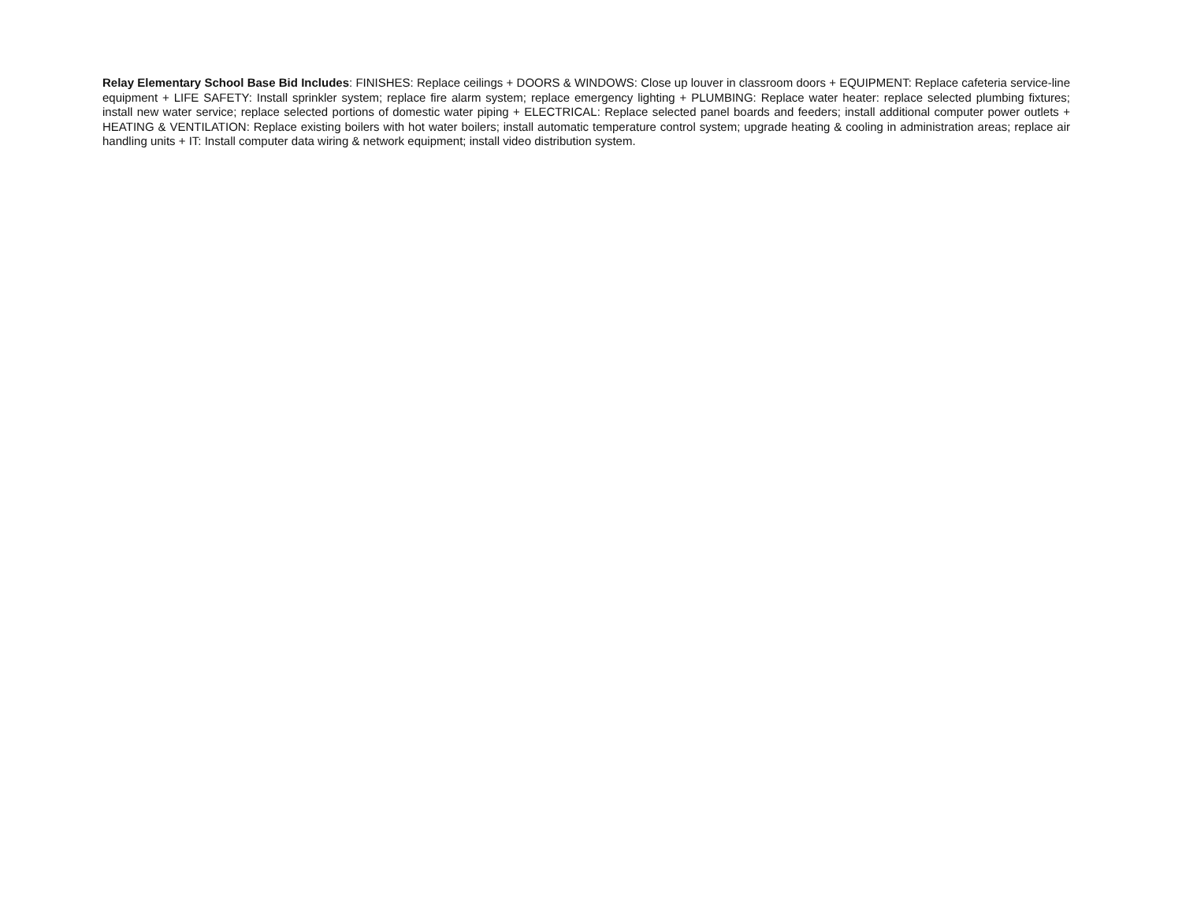Relay Elementary School Base Bid Includes: FINISHES: Replace ceilings + DOORS & WINDOWS: Close up louver in classroom doors + EQUIPMENT: Replace cafeteria service-line equipment + LIFE SAFETY: Install sprinkler system; replace fire alarm system; replace emergency lighting + PLUMBING: Replace water heater: replace selected plumbing fixtures; install new water service; replace selected portions of domestic water piping + ELECTRICAL: Replace selected panel boards and feeders; install additional computer power outlets + HEATING & VENTILATION: Replace existing boilers with hot water boilers; install automatic temperature control system; upgrade heating & cooling in administration areas; replace air handling units + IT: Install computer data wiring & network equipment; install video distribution system.